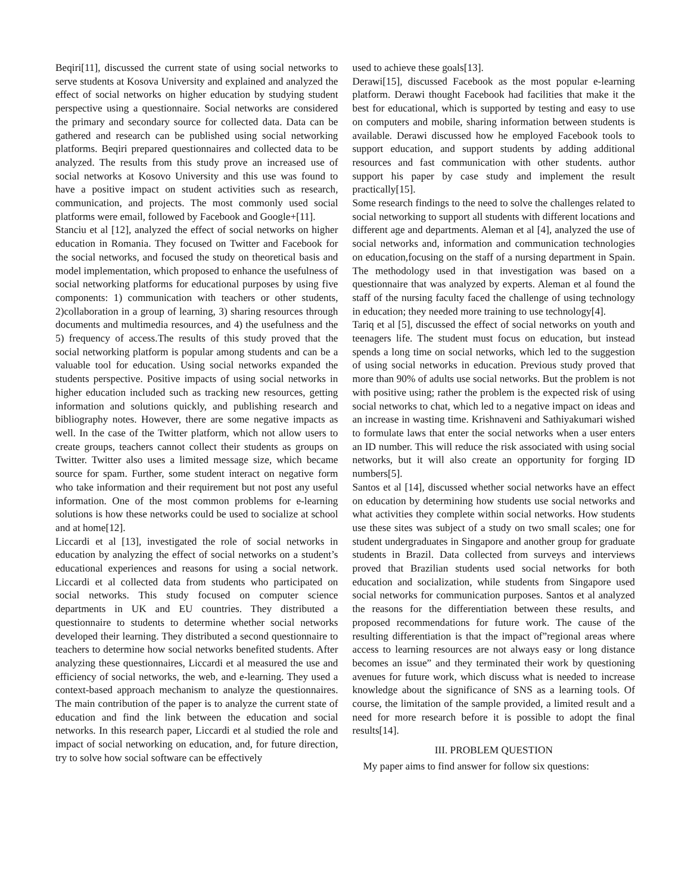Beqiri[11], discussed the current state of using social networks to serve students at Kosova University and explained and analyzed the effect of social networks on higher education by studying student perspective using a questionnaire. Social networks are considered the primary and secondary source for collected data. Data can be gathered and research can be published using social networking platforms. Beqiri prepared questionnaires and collected data to be analyzed. The results from this study prove an increased use of social networks at Kosovo University and this use was found to have a positive impact on student activities such as research, communication, and projects. The most commonly used social platforms were email, followed by Facebook and Google+[11].
Stanciu et al [12], analyzed the effect of social networks on higher education in Romania. They focused on Twitter and Facebook for the social networks, and focused the study on theoretical basis and model implementation, which proposed to enhance the usefulness of social networking platforms for educational purposes by using five components: 1) communication with teachers or other students, 2)collaboration in a group of learning, 3) sharing resources through documents and multimedia resources, and 4) the usefulness and the 5) frequency of access.The results of this study proved that the social networking platform is popular among students and can be a valuable tool for education. Using social networks expanded the students perspective. Positive impacts of using social networks in higher education included such as tracking new resources, getting information and solutions quickly, and publishing research and bibliography notes. However, there are some negative impacts as well. In the case of the Twitter platform, which not allow users to create groups, teachers cannot collect their students as groups on Twitter. Twitter also uses a limited message size, which became source for spam. Further, some student interact on negative form who take information and their requirement but not post any useful information. One of the most common problems for e-learning solutions is how these networks could be used to socialize at school and at home[12].
Liccardi et al [13], investigated the role of social networks in education by analyzing the effect of social networks on a student’s educational experiences and reasons for using a social network. Liccardi et al collected data from students who participated on social networks. This study focused on computer science departments in UK and EU countries. They distributed a questionnaire to students to determine whether social networks developed their learning. They distributed a second questionnaire to teachers to determine how social networks benefited students. After analyzing these questionnaires, Liccardi et al measured the use and efficiency of social networks, the web, and e-learning. They used a context-based approach mechanism to analyze the questionnaires. The main contribution of the paper is to analyze the current state of education and find the link between the education and social networks. In this research paper, Liccardi et al studied the role and impact of social networking on education, and, for future direction, try to solve how social software can be effectively
used to achieve these goals[13].
Derawi[15], discussed Facebook as the most popular e-learning platform. Derawi thought Facebook had facilities that make it the best for educational, which is supported by testing and easy to use on computers and mobile, sharing information between students is available. Derawi discussed how he employed Facebook tools to support education, and support students by adding additional resources and fast communication with other students. author support his paper by case study and implement the result practically[15].
Some research findings to the need to solve the challenges related to social networking to support all students with different locations and different age and departments. Aleman et al [4], analyzed the use of social networks and, information and communication technologies on education,focusing on the staff of a nursing department in Spain. The methodology used in that investigation was based on a questionnaire that was analyzed by experts. Aleman et al found the staff of the nursing faculty faced the challenge of using technology in education; they needed more training to use technology[4].
Tariq et al [5], discussed the effect of social networks on youth and teenagers life. The student must focus on education, but instead spends a long time on social networks, which led to the suggestion of using social networks in education. Previous study proved that more than 90% of adults use social networks. But the problem is not with positive using; rather the problem is the expected risk of using social networks to chat, which led to a negative impact on ideas and an increase in wasting time. Krishnaveni and Sathiyakumari wished to formulate laws that enter the social networks when a user enters an ID number. This will reduce the risk associated with using social networks, but it will also create an opportunity for forging ID numbers[5].
Santos et al [14], discussed whether social networks have an effect on education by determining how students use social networks and what activities they complete within social networks. How students use these sites was subject of a study on two small scales; one for student undergraduates in Singapore and another group for graduate students in Brazil. Data collected from surveys and interviews proved that Brazilian students used social networks for both education and socialization, while students from Singapore used social networks for communication purposes. Santos et al analyzed the reasons for the differentiation between these results, and proposed recommendations for future work. The cause of the resulting differentiation is that the impact of”regional areas where access to learning resources are not always easy or long distance becomes an issue” and they terminated their work by questioning avenues for future work, which discuss what is needed to increase knowledge about the significance of SNS as a learning tools. Of course, the limitation of the sample provided, a limited result and a need for more research before it is possible to adopt the final results[14].
III. PROBLEM QUESTION
My paper aims to find answer for follow six questions: